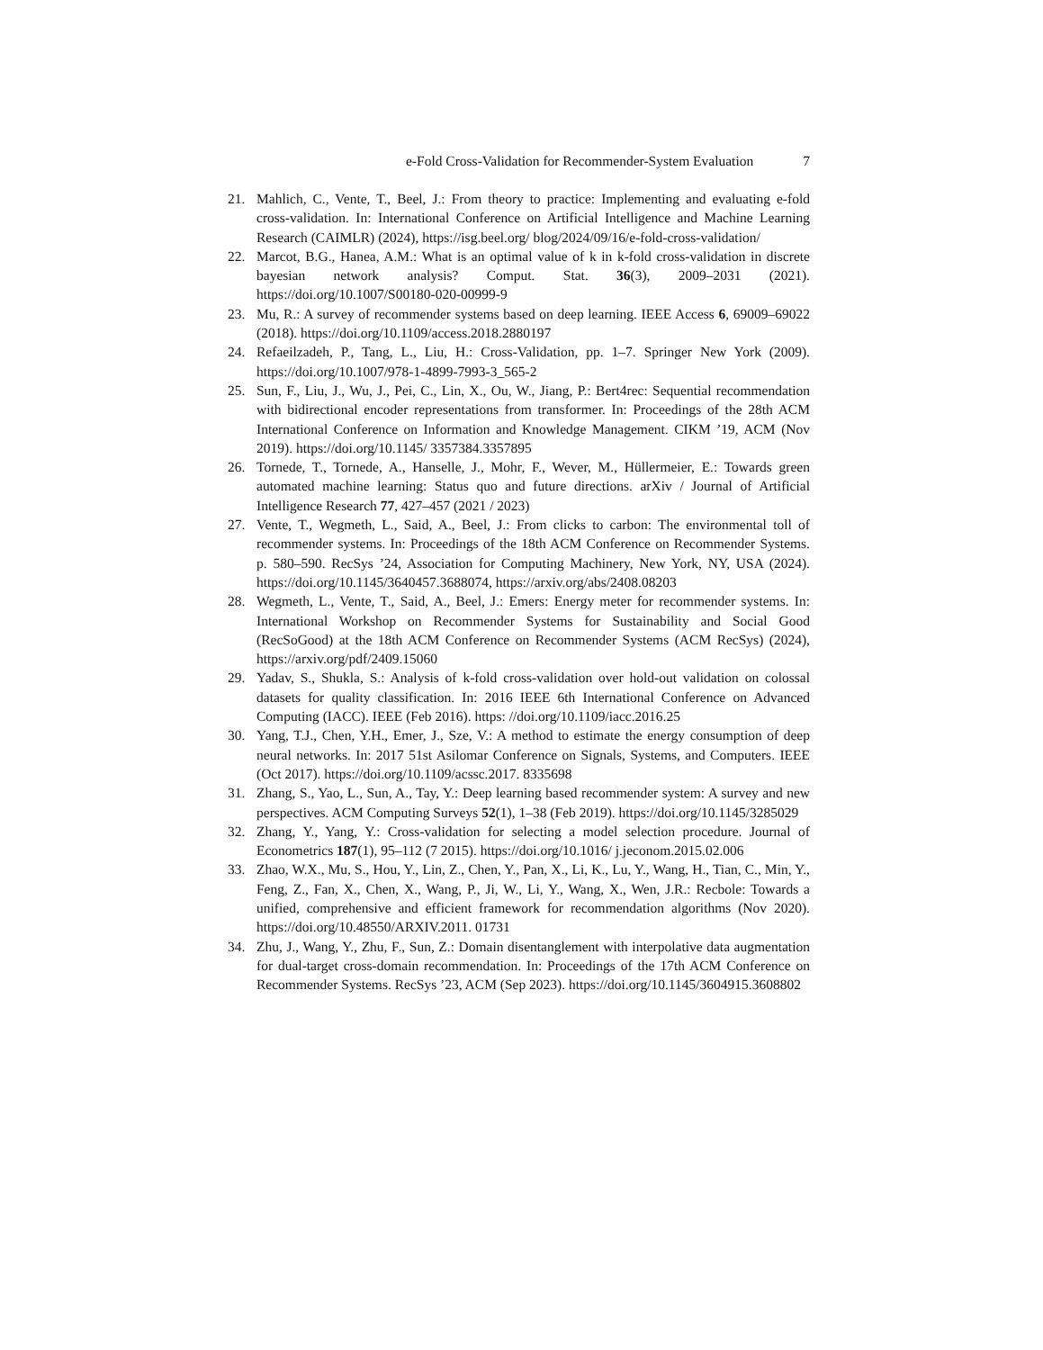e-Fold Cross-Validation for Recommender-System Evaluation 7
21. Mahlich, C., Vente, T., Beel, J.: From theory to practice: Implementing and evaluating e-fold cross-validation. In: International Conference on Artificial Intelligence and Machine Learning Research (CAIMLR) (2024), https://isg.beel.org/ blog/2024/09/16/e-fold-cross-validation/
22. Marcot, B.G., Hanea, A.M.: What is an optimal value of k in k-fold cross-validation in discrete bayesian network analysis? Comput. Stat. 36(3), 2009–2031 (2021). https://doi.org/10.1007/S00180-020-00999-9
23. Mu, R.: A survey of recommender systems based on deep learning. IEEE Access 6, 69009–69022 (2018). https://doi.org/10.1109/access.2018.2880197
24. Refaeilzadeh, P., Tang, L., Liu, H.: Cross-Validation, pp. 1–7. Springer New York (2009). https://doi.org/10.1007/978-1-4899-7993-3_565-2
25. Sun, F., Liu, J., Wu, J., Pei, C., Lin, X., Ou, W., Jiang, P.: Bert4rec: Sequential recommendation with bidirectional encoder representations from transformer. In: Proceedings of the 28th ACM International Conference on Information and Knowledge Management. CIKM ’19, ACM (Nov 2019). https://doi.org/10.1145/ 3357384.3357895
26. Tornede, T., Tornede, A., Hanselle, J., Mohr, F., Wever, M., Hüllermeier, E.: Towards green automated machine learning: Status quo and future directions. arXiv / Journal of Artificial Intelligence Research 77, 427–457 (2021 / 2023)
27. Vente, T., Wegmeth, L., Said, A., Beel, J.: From clicks to carbon: The environmental toll of recommender systems. In: Proceedings of the 18th ACM Conference on Recommender Systems. p. 580–590. RecSys ’24, Association for Computing Machinery, New York, NY, USA (2024). https://doi.org/10.1145/3640457.3688074, https://arxiv.org/abs/2408.08203
28. Wegmeth, L., Vente, T., Said, A., Beel, J.: Emers: Energy meter for recommender systems. In: International Workshop on Recommender Systems for Sustainability and Social Good (RecSoGood) at the 18th ACM Conference on Recommender Systems (ACM RecSys) (2024), https://arxiv.org/pdf/2409.15060
29. Yadav, S., Shukla, S.: Analysis of k-fold cross-validation over hold-out validation on colossal datasets for quality classification. In: 2016 IEEE 6th International Conference on Advanced Computing (IACC). IEEE (Feb 2016). https: //doi.org/10.1109/iacc.2016.25
30. Yang, T.J., Chen, Y.H., Emer, J., Sze, V.: A method to estimate the energy consumption of deep neural networks. In: 2017 51st Asilomar Conference on Signals, Systems, and Computers. IEEE (Oct 2017). https://doi.org/10.1109/acssc.2017. 8335698
31. Zhang, S., Yao, L., Sun, A., Tay, Y.: Deep learning based recommender system: A survey and new perspectives. ACM Computing Surveys 52(1), 1–38 (Feb 2019). https://doi.org/10.1145/3285029
32. Zhang, Y., Yang, Y.: Cross-validation for selecting a model selection procedure. Journal of Econometrics 187(1), 95–112 (7 2015). https://doi.org/10.1016/ j.jeconom.2015.02.006
33. Zhao, W.X., Mu, S., Hou, Y., Lin, Z., Chen, Y., Pan, X., Li, K., Lu, Y., Wang, H., Tian, C., Min, Y., Feng, Z., Fan, X., Chen, X., Wang, P., Ji, W., Li, Y., Wang, X., Wen, J.R.: Recbole: Towards a unified, comprehensive and efficient framework for recommendation algorithms (Nov 2020). https://doi.org/10.48550/ARXIV.2011. 01731
34. Zhu, J., Wang, Y., Zhu, F., Sun, Z.: Domain disentanglement with interpolative data augmentation for dual-target cross-domain recommendation. In: Proceedings of the 17th ACM Conference on Recommender Systems. RecSys ’23, ACM (Sep 2023). https://doi.org/10.1145/3604915.3608802